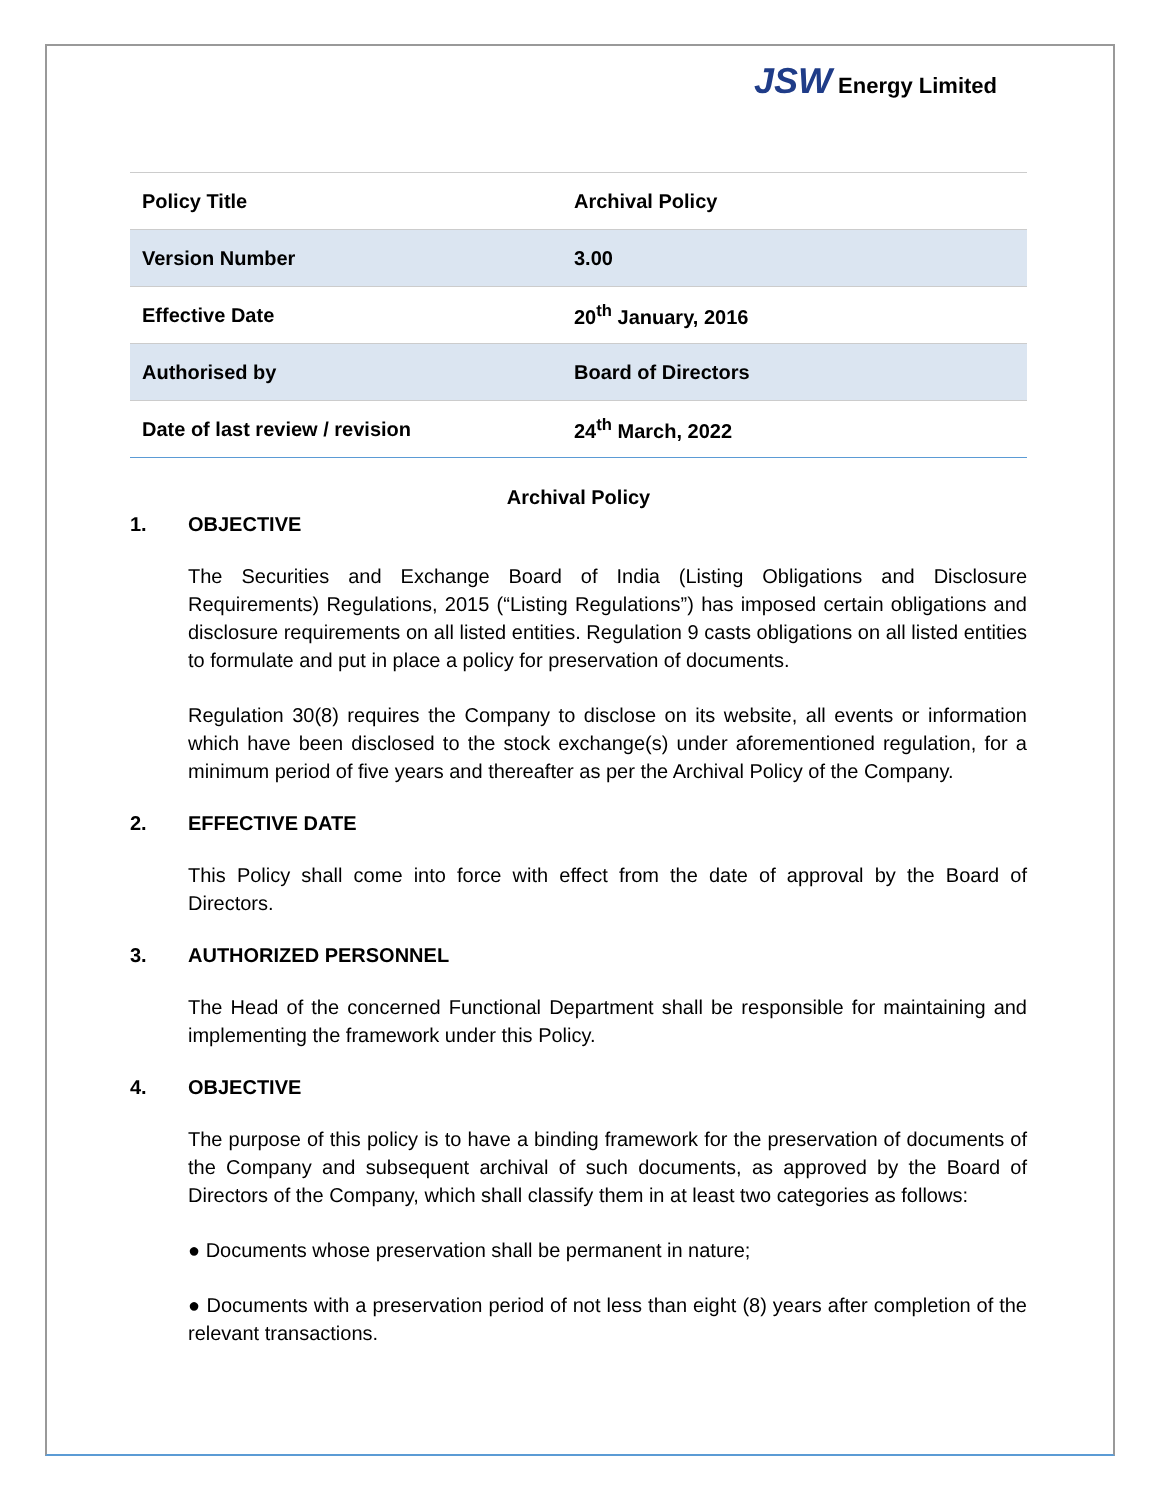JSW Energy Limited
| Policy Title | Archival Policy |
| Version Number | 3.00 |
| Effective Date | 20<sup>th</sup> January, 2016 |
| Authorised by | Board of Directors |
| Date of last review / revision | 24<sup>th</sup> March, 2022 |
Archival Policy
1. OBJECTIVE
The Securities and Exchange Board of India (Listing Obligations and Disclosure Requirements) Regulations, 2015 (“Listing Regulations”) has imposed certain obligations and disclosure requirements on all listed entities. Regulation 9 casts obligations on all listed entities to formulate and put in place a policy for preservation of documents.
Regulation 30(8) requires the Company to disclose on its website, all events or information which have been disclosed to the stock exchange(s) under aforementioned regulation, for a minimum period of five years and thereafter as per the Archival Policy of the Company.
2. EFFECTIVE DATE
This Policy shall come into force with effect from the date of approval by the Board of Directors.
3. AUTHORIZED PERSONNEL
The Head of the concerned Functional Department shall be responsible for maintaining and implementing the framework under this Policy.
4. OBJECTIVE
The purpose of this policy is to have a binding framework for the preservation of documents of the Company and subsequent archival of such documents, as approved by the Board of Directors of the Company, which shall classify them in at least two categories as follows:
● Documents whose preservation shall be permanent in nature;
● Documents with a preservation period of not less than eight (8) years after completion of the relevant transactions.